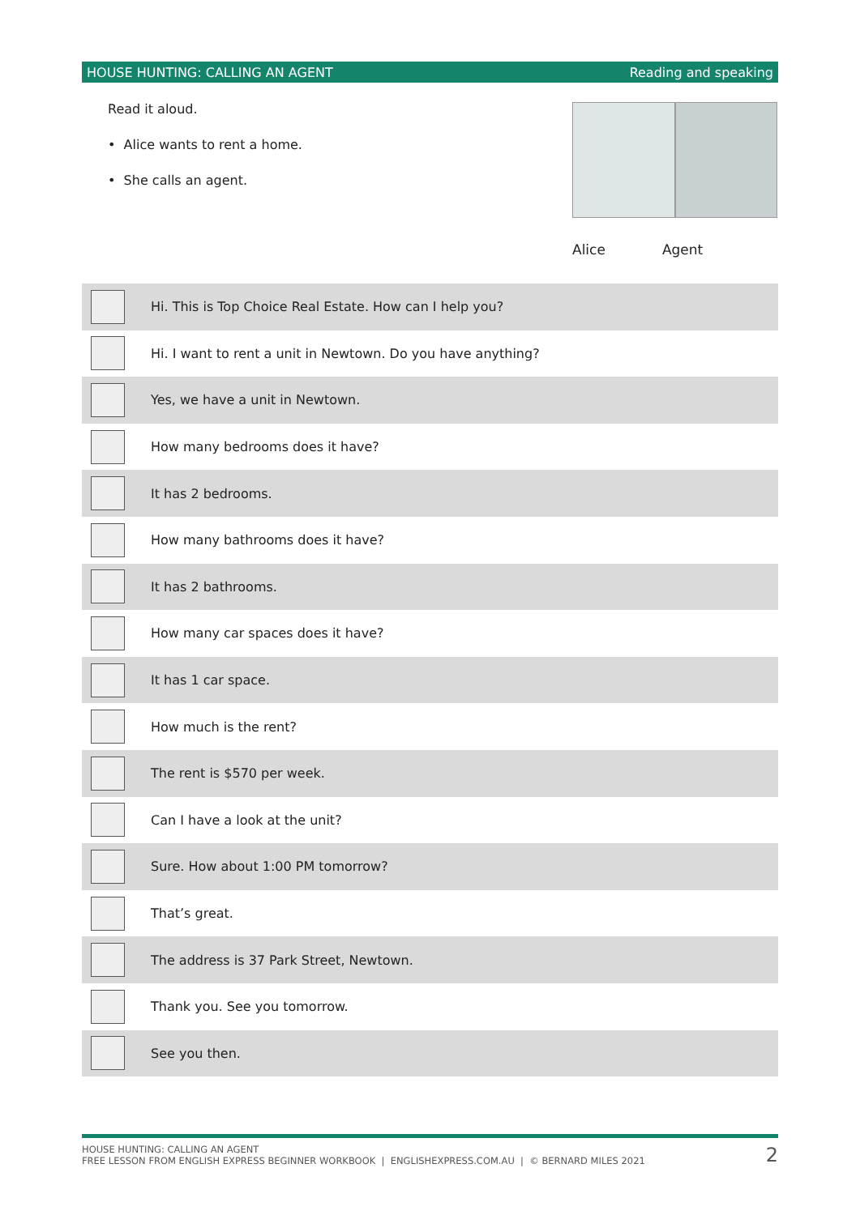HOUSE HUNTING: CALLING AN AGENT Reading and speaking
Read it aloud.
• Alice wants to rent a home.
• She calls an agent.
Alice Agent
| | Hi. This is Top Choice Real Estate. How can I help you? |
| | Hi. I want to rent a unit in Newtown. Do you have anything? |
| | Yes, we have a unit in Newtown. |
| | How many bedrooms does it have? |
| | It has 2 bedrooms. |
| | How many bathrooms does it have? |
| | It has 2 bathrooms. |
| | How many car spaces does it have? |
| | It has 1 car space. |
| | How much is the rent? |
| | The rent is $570 per week. |
| | Can I have a look at the unit? |
| | Sure. How about 1:00 PM tomorrow? |
| | That’s great. |
| | The address is 37 Park Street, Newtown. |
| | Thank you. See you tomorrow. |
| | See you then. |
HOUSE HUNTING: CALLING AN AGENT
FREE LESSON FROM ENGLISH EXPRESS BEGINNER WORKBOOK | ENGLISHEXPRESS.COM.AU | © BERNARD MILES 2021
2